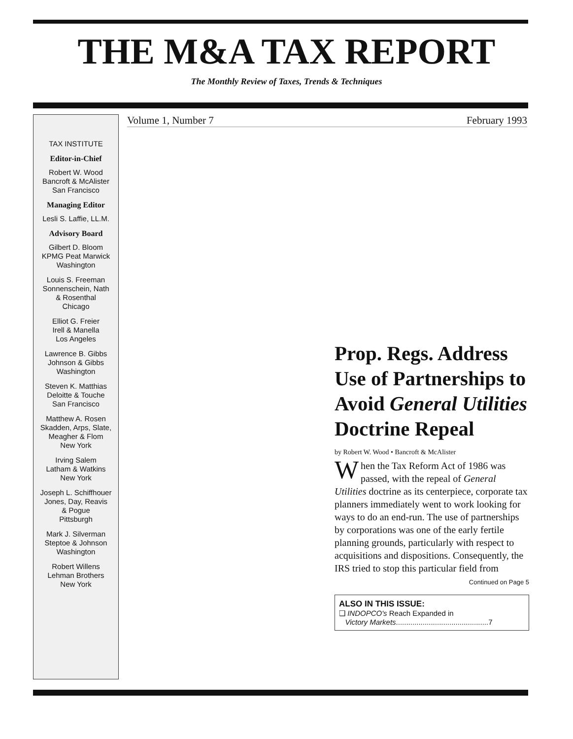THE M&A TAX REPORT
The Monthly Review of Taxes, Trends & Techniques
TAX INSTITUTE
Editor-in-Chief
Robert W. Wood
Bancroft & McAlister
San Francisco
Managing Editor
Lesli S. Laffie, LL.M.
Advisory Board
Gilbert D. Bloom
KPMG Peat Marwick
Washington
Louis S. Freeman
Sonnenschein, Nath
& Rosenthal
Chicago
Elliot G. Freier
Irell & Manella
Los Angeles
Lawrence B. Gibbs
Johnson & Gibbs
Washington
Steven K. Matthias
Deloitte & Touche
San Francisco
Matthew A. Rosen
Skadden, Arps, Slate,
Meagher & Flom
New York
Irving Salem
Latham & Watkins
New York
Joseph L. Schiffhouer
Jones, Day, Reavis
& Pogue
Pittsburgh
Mark J. Silverman
Steptoe & Johnson
Washington
Robert Willens
Lehman Brothers
New York
Volume 1, Number 7 February 1993
Prop. Regs. Address Use of Partnerships to Avoid General Utilities Doctrine Repeal
by Robert W. Wood • Bancroft & McAlister
When the Tax Reform Act of 1986 was passed, with the repeal of General Utilities doctrine as its centerpiece, corporate tax planners immediately went to work looking for ways to do an end-run. The use of partnerships by corporations was one of the early fertile planning grounds, particularly with respect to acquisitions and dispositions. Consequently, the IRS tried to stop this particular field from
Continued on Page 5
ALSO IN THIS ISSUE:
❑ INDOPCO's Reach Expanded in
Victory Markets.............................................7